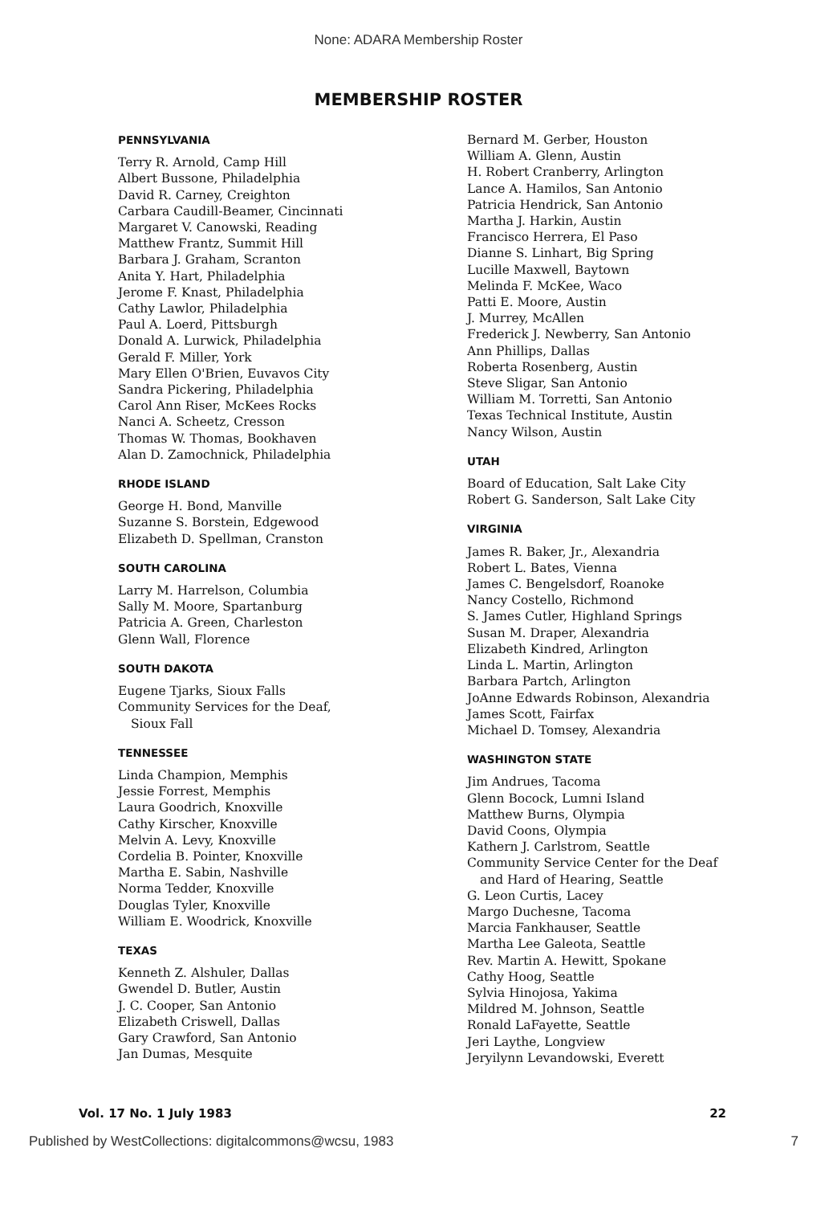None: ADARA Membership Roster
MEMBERSHIP ROSTER
PENNSYLVANIA
Terry R. Arnold, Camp Hill
Albert Bussone, Philadelphia
David R. Carney, Creighton
Carbara Caudill-Beamer, Cincinnati
Margaret V. Canowski, Reading
Matthew Frantz, Summit Hill
Barbara J. Graham, Scranton
Anita Y. Hart, Philadelphia
Jerome F. Knast, Philadelphia
Cathy Lawlor, Philadelphia
Paul A. Loerd, Pittsburgh
Donald A. Lurwick, Philadelphia
Gerald F. Miller, York
Mary Ellen O'Brien, Euvavos City
Sandra Pickering, Philadelphia
Carol Ann Riser, McKees Rocks
Nanci A. Scheetz, Cresson
Thomas W. Thomas, Bookhaven
Alan D. Zamochnick, Philadelphia
RHODE ISLAND
George H. Bond, Manville
Suzanne S. Borstein, Edgewood
Elizabeth D. Spellman, Cranston
SOUTH CAROLINA
Larry M. Harrelson, Columbia
Sally M. Moore, Spartanburg
Patricia A. Green, Charleston
Glenn Wall, Florence
SOUTH DAKOTA
Eugene Tjarks, Sioux Falls
Community Services for the Deaf,
Sioux Fall
TENNESSEE
Linda Champion, Memphis
Jessie Forrest, Memphis
Laura Goodrich, Knoxville
Cathy Kirscher, Knoxville
Melvin A. Levy, Knoxville
Cordelia B. Pointer, Knoxville
Martha E. Sabin, Nashville
Norma Tedder, Knoxville
Douglas Tyler, Knoxville
William E. Woodrick, Knoxville
TEXAS
Kenneth Z. Alshuler, Dallas
Gwendel D. Butler, Austin
J. C. Cooper, San Antonio
Elizabeth Criswell, Dallas
Gary Crawford, San Antonio
Jan Dumas, Mesquite
Bernard M. Gerber, Houston
William A. Glenn, Austin
H. Robert Cranberry, Arlington
Lance A. Hamilos, San Antonio
Patricia Hendrick, San Antonio
Martha J. Harkin, Austin
Francisco Herrera, El Paso
Dianne S. Linhart, Big Spring
Lucille Maxwell, Baytown
Melinda F. McKee, Waco
Patti E. Moore, Austin
J. Murrey, McAllen
Frederick J. Newberry, San Antonio
Ann Phillips, Dallas
Roberta Rosenberg, Austin
Steve Sligar, San Antonio
William M. Torretti, San Antonio
Texas Technical Institute, Austin
Nancy Wilson, Austin
UTAH
Board of Education, Salt Lake City
Robert G. Sanderson, Salt Lake City
VIRGINIA
James R. Baker, Jr., Alexandria
Robert L. Bates, Vienna
James C. Bengelsdorf, Roanoke
Nancy Costello, Richmond
S. James Cutler, Highland Springs
Susan M. Draper, Alexandria
Elizabeth Kindred, Arlington
Linda L. Martin, Arlington
Barbara Partch, Arlington
JoAnne Edwards Robinson, Alexandria
James Scott, Fairfax
Michael D. Tomsey, Alexandria
WASHINGTON STATE
Jim Andrues, Tacoma
Glenn Bocock, Lumni Island
Matthew Burns, Olympia
David Coons, Olympia
Kathern J. Carlstrom, Seattle
Community Service Center for the Deaf
and Hard of Hearing, Seattle
G. Leon Curtis, Lacey
Margo Duchesne, Tacoma
Marcia Fankhauser, Seattle
Martha Lee Galeota, Seattle
Rev. Martin A. Hewitt, Spokane
Cathy Hoog, Seattle
Sylvia Hinojosa, Yakima
Mildred M. Johnson, Seattle
Ronald LaFayette, Seattle
Jeri Laythe, Longview
Jeryilynn Levandowski, Everett
Vol. 17 No. 1 July 1983 22
Published by WestCollections: digitalcommons@wcsu, 1983 7